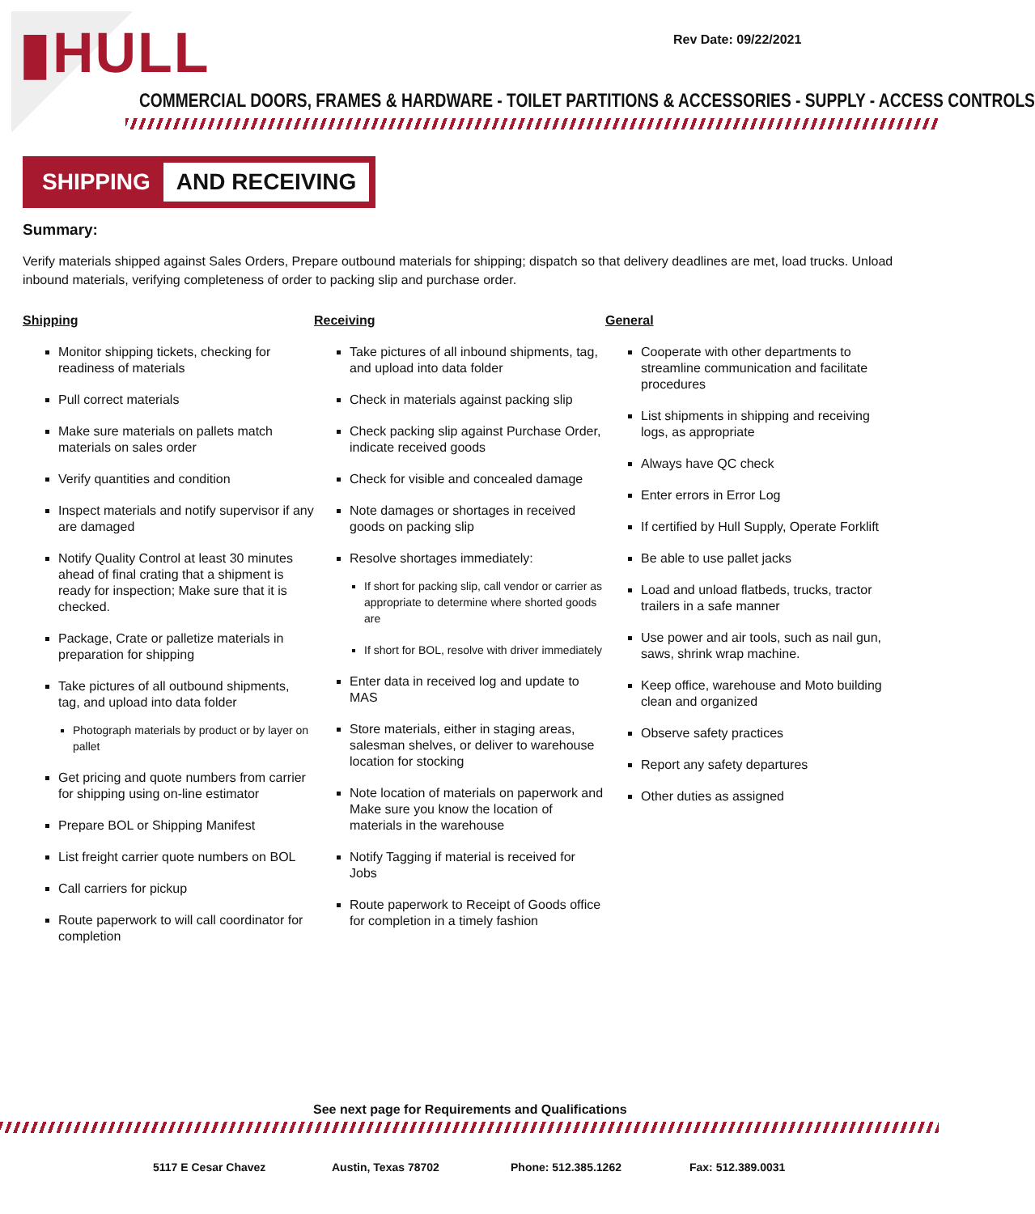▮HULL Rev Date: 09/22/2021
COMMERCIAL DOORS, FRAMES & HARDWARE - TOILET PARTITIONS & ACCESSORIES - SUPPLY - ACCESS CONTROLS
SHIPPING AND RECEIVING
Summary:
Verify materials shipped against Sales Orders, Prepare outbound materials for shipping; dispatch so that delivery deadlines are met, load trucks. Unload inbound materials, verifying completeness of order to packing slip and purchase order.
Shipping
Monitor shipping tickets, checking for readiness of materials
Pull correct materials
Make sure materials on pallets match materials on sales order
Verify quantities and condition
Inspect materials and notify supervisor if any are damaged
Notify Quality Control at least 30 minutes ahead of final crating that a shipment is ready for inspection; Make sure that it is checked.
Package, Crate or palletize materials in preparation for shipping
Take pictures of all outbound shipments, tag, and upload into data folder
Photograph materials by product or by layer on pallet
Get pricing and quote numbers from carrier for shipping using on-line estimator
Prepare BOL or Shipping Manifest
List freight carrier quote numbers on BOL
Call carriers for pickup
Route paperwork to will call coordinator for completion
Receiving
Take pictures of all inbound shipments, tag, and upload into data folder
Check in materials against packing slip
Check packing slip against Purchase Order, indicate received goods
Check for visible and concealed damage
Note damages or shortages in received goods on packing slip
Resolve shortages immediately:
If short for packing slip, call vendor or carrier as appropriate to determine where shorted goods are
If short for BOL, resolve with driver immediately
Enter data in received log and update to MAS
Store materials, either in staging areas, salesman shelves, or deliver to warehouse location for stocking
Note location of materials on paperwork and Make sure you know the location of materials in the warehouse
Notify Tagging if material is received for Jobs
Route paperwork to Receipt of Goods office for completion in a timely fashion
General
Cooperate with other departments to streamline communication and facilitate procedures
List shipments in shipping and receiving logs, as appropriate
Always have QC check
Enter errors in Error Log
If certified by Hull Supply, Operate Forklift
Be able to use pallet jacks
Load and unload flatbeds, trucks, tractor trailers in a safe manner
Use power and air tools, such as nail gun, saws, shrink wrap machine.
Keep office, warehouse and Moto building clean and organized
Observe safety practices
Report any safety departures
Other duties as assigned
See next page for Requirements and Qualifications
5117 E Cesar Chavez Austin, Texas 78702 Phone: 512.385.1262 Fax: 512.389.0031